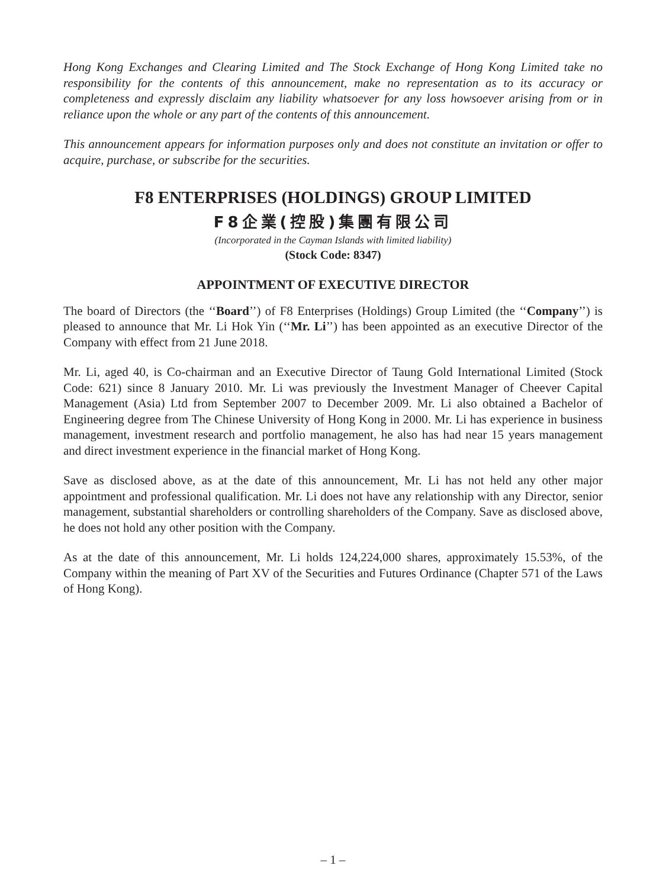Hong Kong Exchanges and Clearing Limited and The Stock Exchange of Hong Kong Limited take no responsibility for the contents of this announcement, make no representation as to its accuracy or completeness and expressly disclaim any liability whatsoever for any loss howsoever arising from or in reliance upon the whole or any part of the contents of this announcement.
This announcement appears for information purposes only and does not constitute an invitation or offer to acquire, purchase, or subscribe for the securities.
F8 ENTERPRISES (HOLDINGS) GROUP LIMITED
F8企業(控股)集團有限公司
(Incorporated in the Cayman Islands with limited liability)
(Stock Code: 8347)
APPOINTMENT OF EXECUTIVE DIRECTOR
The board of Directors (the ‘‘Board’’) of F8 Enterprises (Holdings) Group Limited (the ‘‘Company’’) is pleased to announce that Mr. Li Hok Yin (‘‘Mr. Li’’) has been appointed as an executive Director of the Company with effect from 21 June 2018.
Mr. Li, aged 40, is Co-chairman and an Executive Director of Taung Gold International Limited (Stock Code: 621) since 8 January 2010. Mr. Li was previously the Investment Manager of Cheever Capital Management (Asia) Ltd from September 2007 to December 2009. Mr. Li also obtained a Bachelor of Engineering degree from The Chinese University of Hong Kong in 2000. Mr. Li has experience in business management, investment research and portfolio management, he also has had near 15 years management and direct investment experience in the financial market of Hong Kong.
Save as disclosed above, as at the date of this announcement, Mr. Li has not held any other major appointment and professional qualification. Mr. Li does not have any relationship with any Director, senior management, substantial shareholders or controlling shareholders of the Company. Save as disclosed above, he does not hold any other position with the Company.
As at the date of this announcement, Mr. Li holds 124,224,000 shares, approximately 15.53%, of the Company within the meaning of Part XV of the Securities and Futures Ordinance (Chapter 571 of the Laws of Hong Kong).
– 1 –